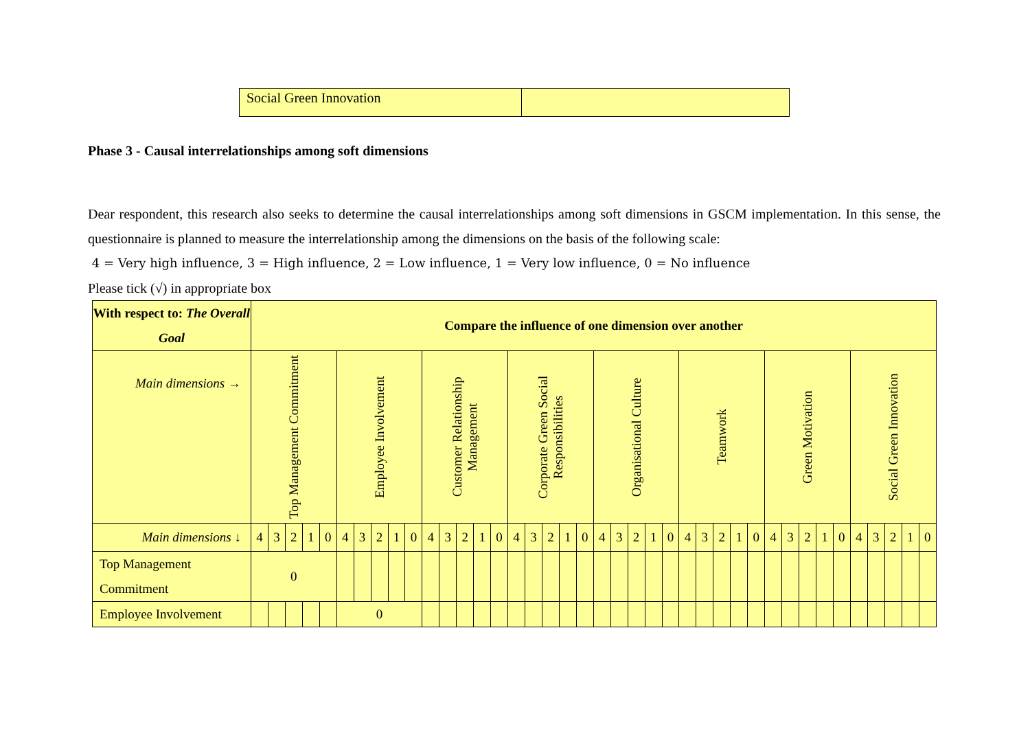| Social Green Innovation | |
Phase 3 - Causal interrelationships among soft dimensions
Dear respondent, this research also seeks to determine the causal interrelationships among soft dimensions in GSCM implementation. In this sense, the questionnaire is planned to measure the interrelationship among the dimensions on the basis of the following scale:
4 = Very high influence, 3 = High influence, 2 = Low influence, 1 = Very low influence, 0 = No influence
Please tick (√) in appropriate box
| With respect to: The Overall Goal | Compare the influence of one dimension over another | | | | | | | | | | | | | | | | | | | | | | | | | | | | | | | | | | | | | | | |
| --- | --- | --- | --- | --- | --- | --- | --- | --- | --- | --- | --- | --- | --- | --- | --- | --- | --- | --- | --- | --- | --- | --- | --- | --- | --- | --- | --- | --- | --- | --- | --- | --- | --- | --- | --- | --- | --- | --- | --- | --- |
| Main dimensions → | Top Management Commitment | | | | | Employee Involvement | | | | | Customer Relationship Management | | | | | Corporate Green Social Responsibilities | | | | | Organisational Culture | | | | | Teamwork | | | | | Green Motivation | | | | | Social Green Innovation | | | | |
| Main dimensions ↓ | 4 | 3 | 2 | 1 | 0 | 4 | 3 | 2 | 1 | 0 | 4 | 3 | 2 | 1 | 0 | 4 | 3 | 2 | 1 | 0 | 4 | 3 | 2 | 1 | 0 | 4 | 3 | 2 | 1 | 0 | 4 | 3 | 2 | 1 | 0 | 4 | 3 | 2 | 1 | 0 |
| Top Management Commitment | 0 | | | | | | | | | | | | | | | | | | | | | | | | | | | | | | | | | | | | | | | |
| Employee Involvement | | | | | | 0 | | | | | | | | | | | | | | | | | | | | | | | | | | | | | | | | | | |